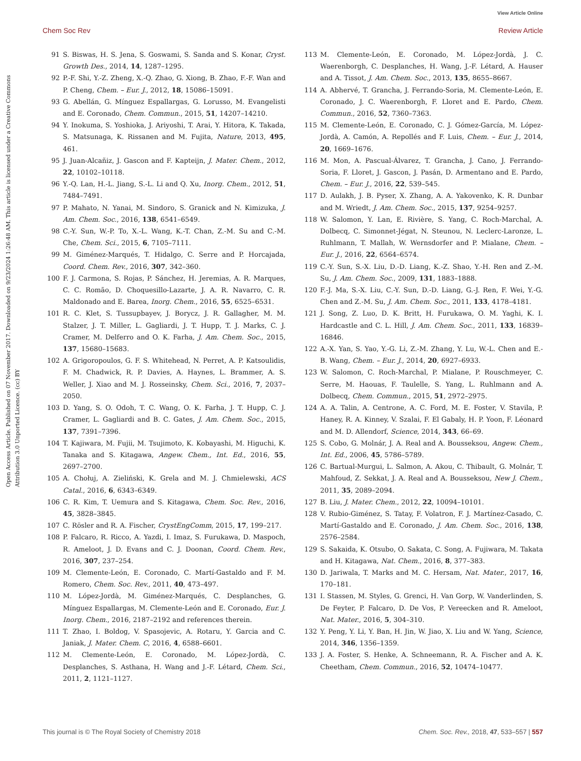View Article Online
Chem Soc Rev Review Article
Open Access Article. Published on 07 November 2017. Downloaded on 9/23/2024 1:26:48 AM. This article is licensed under a Creative Commons Attribution 3.0 Unported Licence. (cc) BY
91 S. Biswas, H. S. Jena, S. Goswami, S. Sanda and S. Konar, Cryst. Growth Des., 2014, 14, 1287–1295.
92 P.-F. Shi, Y.-Z. Zheng, X.-Q. Zhao, G. Xiong, B. Zhao, F.-F. Wan and P. Cheng, Chem. – Eur. J., 2012, 18, 15086–15091.
93 G. Abellán, G. Mínguez Espallargas, G. Lorusso, M. Evangelisti and E. Coronado, Chem. Commun., 2015, 51, 14207–14210.
94 Y. Inokuma, S. Yoshioka, J. Ariyoshi, T. Arai, Y. Hitora, K. Takada, S. Matsunaga, K. Rissanen and M. Fujita, Nature, 2013, 495, 461.
95 J. Juan-Alcañiz, J. Gascon and F. Kapteijn, J. Mater. Chem., 2012, 22, 10102–10118.
96 Y.-Q. Lan, H.-L. Jiang, S.-L. Li and Q. Xu, Inorg. Chem., 2012, 51, 7484–7491.
97 P. Mahato, N. Yanai, M. Sindoro, S. Granick and N. Kimizuka, J. Am. Chem. Soc., 2016, 138, 6541–6549.
98 C.-Y. Sun, W.-P. To, X.-L. Wang, K.-T. Chan, Z.-M. Su and C.-M. Che, Chem. Sci., 2015, 6, 7105–7111.
99 M. Giménez-Marqués, T. Hidalgo, C. Serre and P. Horcajada, Coord. Chem. Rev., 2016, 307, 342–360.
100 F. J. Carmona, S. Rojas, P. Sánchez, H. Jeremias, A. R. Marques, C. C. Romão, D. Choquesillo-Lazarte, J. A. R. Navarro, C. R. Maldonado and E. Barea, Inorg. Chem., 2016, 55, 6525–6531.
101 R. C. Klet, S. Tussupbayev, J. Borycz, J. R. Gallagher, M. M. Stalzer, J. T. Miller, L. Gagliardi, J. T. Hupp, T. J. Marks, C. J. Cramer, M. Delferro and O. K. Farha, J. Am. Chem. Soc., 2015, 137, 15680–15683.
102 A. Grigoropoulos, G. F. S. Whitehead, N. Perret, A. P. Katsoulidis, F. M. Chadwick, R. P. Davies, A. Haynes, L. Brammer, A. S. Weller, J. Xiao and M. J. Rosseinsky, Chem. Sci., 2016, 7, 2037–2050.
103 D. Yang, S. O. Odoh, T. C. Wang, O. K. Farha, J. T. Hupp, C. J. Cramer, L. Gagliardi and B. C. Gates, J. Am. Chem. Soc., 2015, 137, 7391–7396.
104 T. Kajiwara, M. Fujii, M. Tsujimoto, K. Kobayashi, M. Higuchi, K. Tanaka and S. Kitagawa, Angew. Chem., Int. Ed., 2016, 55, 2697–2700.
105 A. Chołuj, A. Zieliński, K. Grela and M. J. Chmielewski, ACS Catal., 2016, 6, 6343–6349.
106 C. R. Kim, T. Uemura and S. Kitagawa, Chem. Soc. Rev., 2016, 45, 3828–3845.
107 C. Rösler and R. A. Fischer, CrystEngComm, 2015, 17, 199–217.
108 P. Falcaro, R. Ricco, A. Yazdi, I. Imaz, S. Furukawa, D. Maspoch, R. Ameloot, J. D. Evans and C. J. Doonan, Coord. Chem. Rev., 2016, 307, 237–254.
109 M. Clemente-León, E. Coronado, C. Martí-Gastaldo and F. M. Romero, Chem. Soc. Rev., 2011, 40, 473–497.
110 M. López-Jordà, M. Giménez-Marqués, C. Desplanches, G. Mínguez Espallargas, M. Clemente-León and E. Coronado, Eur. J. Inorg. Chem., 2016, 2187–2192 and references therein.
111 T. Zhao, I. Boldog, V. Spasojevic, A. Rotaru, Y. Garcia and C. Janiak, J. Mater. Chem. C, 2016, 4, 6588–6601.
112 M. Clemente-León, E. Coronado, M. López-Jordà, C. Desplanches, S. Asthana, H. Wang and J.-F. Létard, Chem. Sci., 2011, 2, 1121–1127.
113 M. Clemente-León, E. Coronado, M. López-Jordà, J. C. Waerenborgh, C. Desplanches, H. Wang, J.-F. Létard, A. Hauser and A. Tissot, J. Am. Chem. Soc., 2013, 135, 8655–8667.
114 A. Abhervé, T. Grancha, J. Ferrando-Soria, M. Clemente-León, E. Coronado, J. C. Waerenborgh, F. Lloret and E. Pardo, Chem. Commun., 2016, 52, 7360–7363.
115 M. Clemente-León, E. Coronado, C. J. Gómez-García, M. López-Jordà, A. Camón, A. Repollés and F. Luis, Chem. – Eur. J., 2014, 20, 1669–1676.
116 M. Mon, A. Pascual-Álvarez, T. Grancha, J. Cano, J. Ferrando-Soria, F. Lloret, J. Gascon, J. Pasán, D. Armentano and E. Pardo, Chem. – Eur. J., 2016, 22, 539–545.
117 D. Aulakh, J. B. Pyser, X. Zhang, A. A. Yakovenko, K. R. Dunbar and M. Wriedt, J. Am. Chem. Soc., 2015, 137, 9254–9257.
118 W. Salomon, Y. Lan, E. Rivière, S. Yang, C. Roch-Marchal, A. Dolbecq, C. Simonnet-Jégat, N. Steunou, N. Leclerc-Laronze, L. Ruhlmann, T. Mallah, W. Wernsdorfer and P. Mialane, Chem. – Eur. J., 2016, 22, 6564–6574.
119 C.-Y. Sun, S.-X. Liu, D.-D. Liang, K.-Z. Shao, Y.-H. Ren and Z.-M. Su, J. Am. Chem. Soc., 2009, 131, 1883–1888.
120 F.-J. Ma, S.-X. Liu, C.-Y. Sun, D.-D. Liang, G.-J. Ren, F. Wei, Y.-G. Chen and Z.-M. Su, J. Am. Chem. Soc., 2011, 133, 4178–4181.
121 J. Song, Z. Luo, D. K. Britt, H. Furukawa, O. M. Yaghi, K. I. Hardcastle and C. L. Hill, J. Am. Chem. Soc., 2011, 133, 16839–16846.
122 A.-X. Yan, S. Yao, Y.-G. Li, Z.-M. Zhang, Y. Lu, W.-L. Chen and E.-B. Wang, Chem. – Eur. J., 2014, 20, 6927–6933.
123 W. Salomon, C. Roch-Marchal, P. Mialane, P. Rouschmeyer, C. Serre, M. Haouas, F. Taulelle, S. Yang, L. Ruhlmann and A. Dolbecq, Chem. Commun., 2015, 51, 2972–2975.
124 A. A. Talin, A. Centrone, A. C. Ford, M. E. Foster, V. Stavila, P. Haney, R. A. Kinney, V. Szalai, F. El Gabaly, H. P. Yoon, F. Léonard and M. D. Allendorf, Science, 2014, 343, 66–69.
125 S. Cobo, G. Molnár, J. A. Real and A. Bousseksou, Angew. Chem., Int. Ed., 2006, 45, 5786–5789.
126 C. Bartual-Murgui, L. Salmon, A. Akou, C. Thibault, G. Molnár, T. Mahfoud, Z. Sekkat, J. A. Real and A. Bousseksou, New J. Chem., 2011, 35, 2089–2094.
127 B. Liu, J. Mater. Chem., 2012, 22, 10094–10101.
128 V. Rubio-Giménez, S. Tatay, F. Volatron, F. J. Martínez-Casado, C. Martí-Gastaldo and E. Coronado, J. Am. Chem. Soc., 2016, 138, 2576–2584.
129 S. Sakaida, K. Otsubo, O. Sakata, C. Song, A. Fujiwara, M. Takata and H. Kitagawa, Nat. Chem., 2016, 8, 377–383.
130 D. Jariwala, T. Marks and M. C. Hersam, Nat. Mater., 2017, 16, 170–181.
131 I. Stassen, M. Styles, G. Grenci, H. Van Gorp, W. Vanderlinden, S. De Feyter, P. Falcaro, D. De Vos, P. Vereecken and R. Ameloot, Nat. Mater., 2016, 5, 304–310.
132 Y. Peng, Y. Li, Y. Ban, H. Jin, W. Jiao, X. Liu and W. Yang, Science, 2014, 346, 1356–1359.
133 J. A. Foster, S. Henke, A. Schneemann, R. A. Fischer and A. K. Cheetham, Chem. Commun., 2016, 52, 10474–10477.
This journal is © The Royal Society of Chemistry 2018 Chem. Soc. Rev., 2018, 47, 533–557 | 557